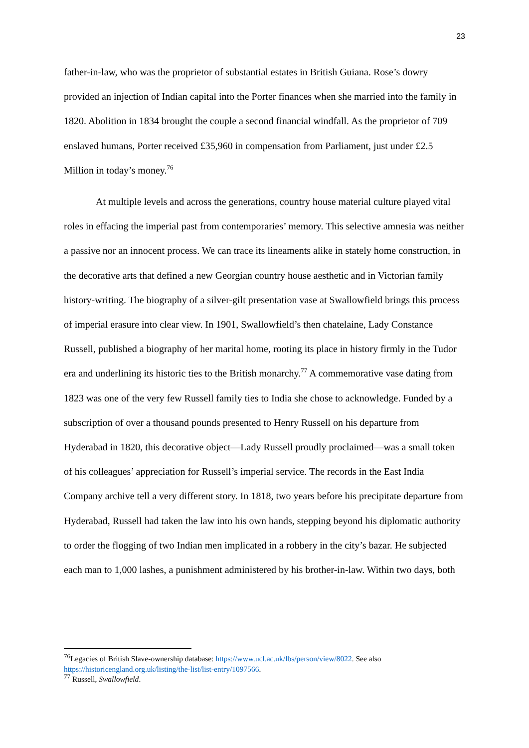23
father-in-law, who was the proprietor of substantial estates in British Guiana. Rose’s dowry provided an injection of Indian capital into the Porter finances when she married into the family in 1820. Abolition in 1834 brought the couple a second financial windfall. As the proprietor of 709 enslaved humans, Porter received £35,960 in compensation from Parliament, just under £2.5 Million in today’s money.<sup>76</sup>
At multiple levels and across the generations, country house material culture played vital roles in effacing the imperial past from contemporaries’ memory. This selective amnesia was neither a passive nor an innocent process. We can trace its lineaments alike in stately home construction, in the decorative arts that defined a new Georgian country house aesthetic and in Victorian family history-writing. The biography of a silver-gilt presentation vase at Swallowfield brings this process of imperial erasure into clear view. In 1901, Swallowfield’s then chatelaine, Lady Constance Russell, published a biography of her marital home, rooting its place in history firmly in the Tudor era and underlining its historic ties to the British monarchy.<sup>77</sup> A commemorative vase dating from 1823 was one of the very few Russell family ties to India she chose to acknowledge. Funded by a subscription of over a thousand pounds presented to Henry Russell on his departure from Hyderabad in 1820, this decorative object—Lady Russell proudly proclaimed—was a small token of his colleagues’ appreciation for Russell’s imperial service. The records in the East India Company archive tell a very different story. In 1818, two years before his precipitate departure from Hyderabad, Russell had taken the law into his own hands, stepping beyond his diplomatic authority to order the flogging of two Indian men implicated in a robbery in the city’s bazar. He subjected each man to 1,000 lashes, a punishment administered by his brother-in-law. Within two days, both
<sup>76</sup> Legacies of British Slave-ownership database: https://www.ucl.ac.uk/lbs/person/view/8022. See also https://historicengland.org.uk/listing/the-list/list-entry/1097566.
<sup>77</sup> Russell, Swallowfield.